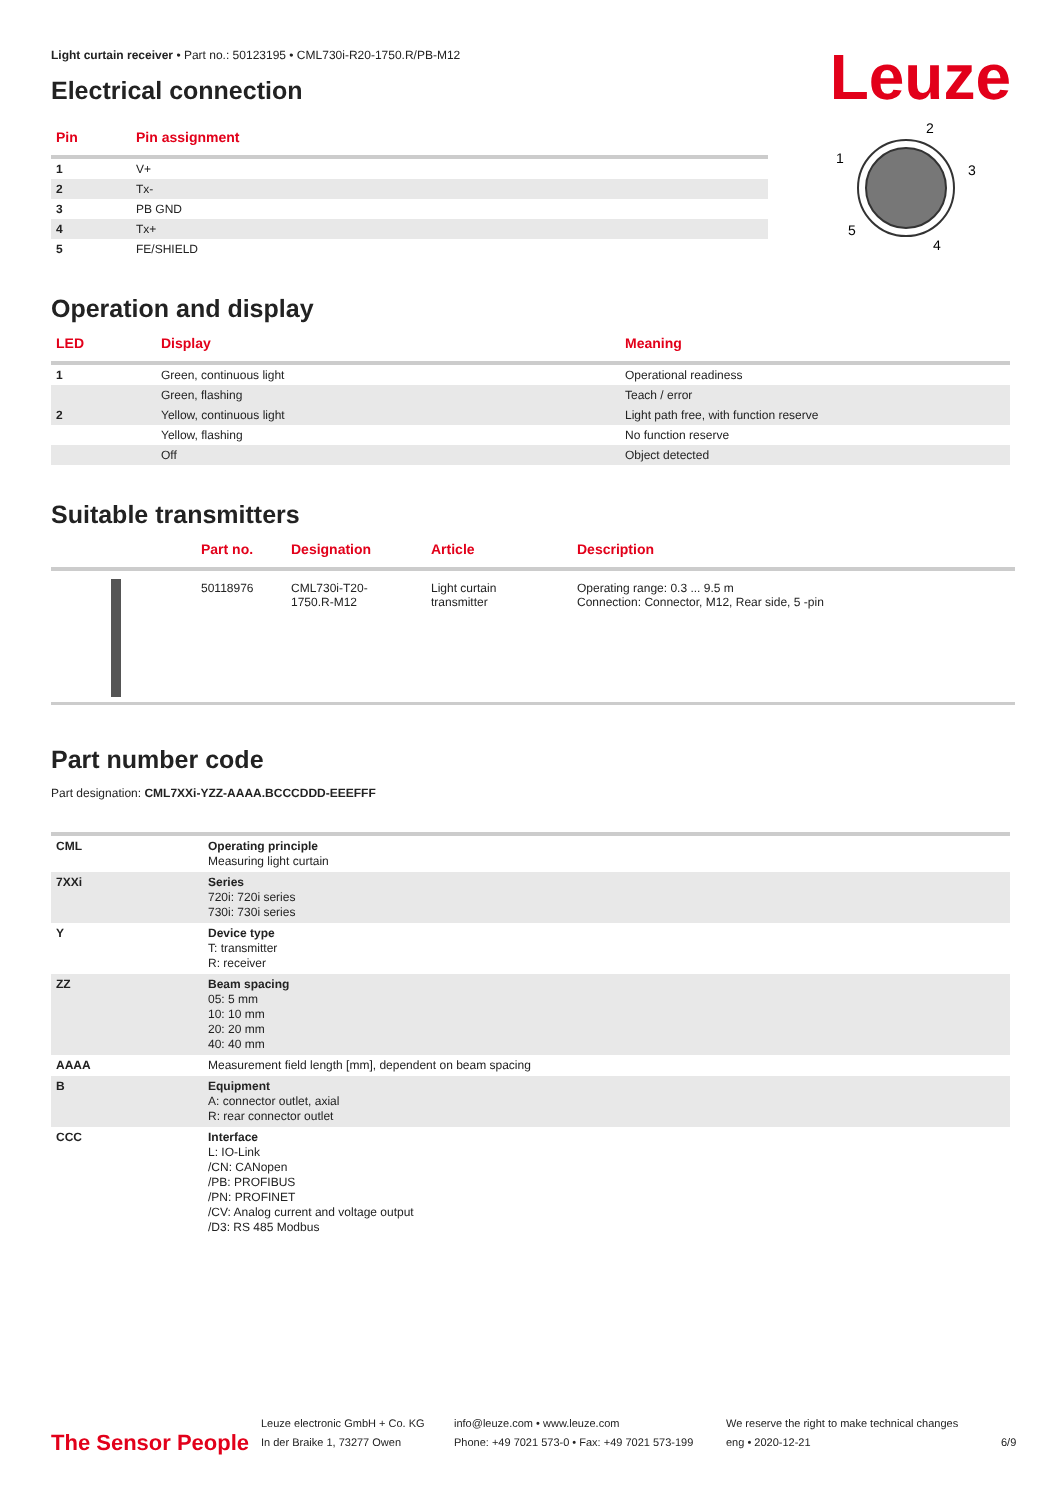Leuze
Light curtain receiver • Part no.: 50123195 • CML730i-R20-1750.R/PB-M12
Electrical connection
| Pin | Pin assignment |
| --- | --- |
| 1 | V+ |
| 2 | Tx- |
| 3 | PB GND |
| 4 | Tx+ |
| 5 | FE/SHIELD |
2
1
3
5
4
Operation and display
| LED | Display | Meaning |
| --- | --- | --- |
| 1 | Green, continuous light | Operational readiness |
| | Green, flashing | Teach / error |
| 2 | Yellow, continuous light | Light path free, with function reserve |
| | Yellow, flashing | No function reserve |
| | Off | Object detected |
Suitable transmitters
| | Part no. | Designation | Article | Description |
| --- | --- | --- | --- | --- |
| | 50118976 | CML730i-T20- 1750.R-M12 | Light curtain transmitter | Operating range: 0.3 ... 9.5 m Connection: Connector, M12, Rear side, 5 -pin |
Part number code
Part designation: CML7XXi-YZZ-AAAA.BCCCDDD-EEEFFF
| CML | Operating principle Measuring light curtain |
| 7XXi | Series 720i: 720i series 730i: 730i series |
| Y | Device type T: transmitter R: receiver |
| ZZ | Beam spacing 05: 5 mm 10: 10 mm 20: 20 mm 40: 40 mm |
| AAAA | Measurement field length [mm], dependent on beam spacing |
| B | Equipment A: connector outlet, axial R: rear connector outlet |
| CCC | Interface L: IO-Link /CN: CANopen /PB: PROFIBUS /PN: PROFINET /CV: Analog current and voltage output /D3: RS 485 Modbus |
The Sensor People
Leuze electronic GmbH + Co. KG
In der Braike 1, 73277 Owen
info@leuze.com • www.leuze.com
Phone: +49 7021 573-0 • Fax: +49 7021 573-199
We reserve the right to make technical changes
eng • 2020-12-21
6/9